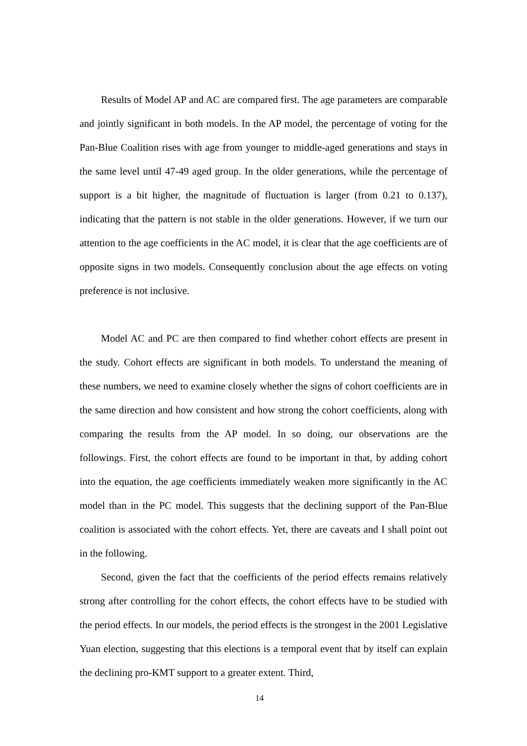Results of Model AP and AC are compared first. The age parameters are comparable and jointly significant in both models. In the AP model, the percentage of voting for the Pan-Blue Coalition rises with age from younger to middle-aged generations and stays in the same level until 47-49 aged group. In the older generations, while the percentage of support is a bit higher, the magnitude of fluctuation is larger (from 0.21 to 0.137), indicating that the pattern is not stable in the older generations. However, if we turn our attention to the age coefficients in the AC model, it is clear that the age coefficients are of opposite signs in two models. Consequently conclusion about the age effects on voting preference is not inclusive.
Model AC and PC are then compared to find whether cohort effects are present in the study. Cohort effects are significant in both models. To understand the meaning of these numbers, we need to examine closely whether the signs of cohort coefficients are in the same direction and how consistent and how strong the cohort coefficients, along with comparing the results from the AP model. In so doing, our observations are the followings. First, the cohort effects are found to be important in that, by adding cohort into the equation, the age coefficients immediately weaken more significantly in the AC model than in the PC model. This suggests that the declining support of the Pan-Blue coalition is associated with the cohort effects. Yet, there are caveats and I shall point out in the following.
Second, given the fact that the coefficients of the period effects remains relatively strong after controlling for the cohort effects, the cohort effects have to be studied with the period effects. In our models, the period effects is the strongest in the 2001 Legislative Yuan election, suggesting that this elections is a temporal event that by itself can explain the declining pro-KMT support to a greater extent. Third,
14